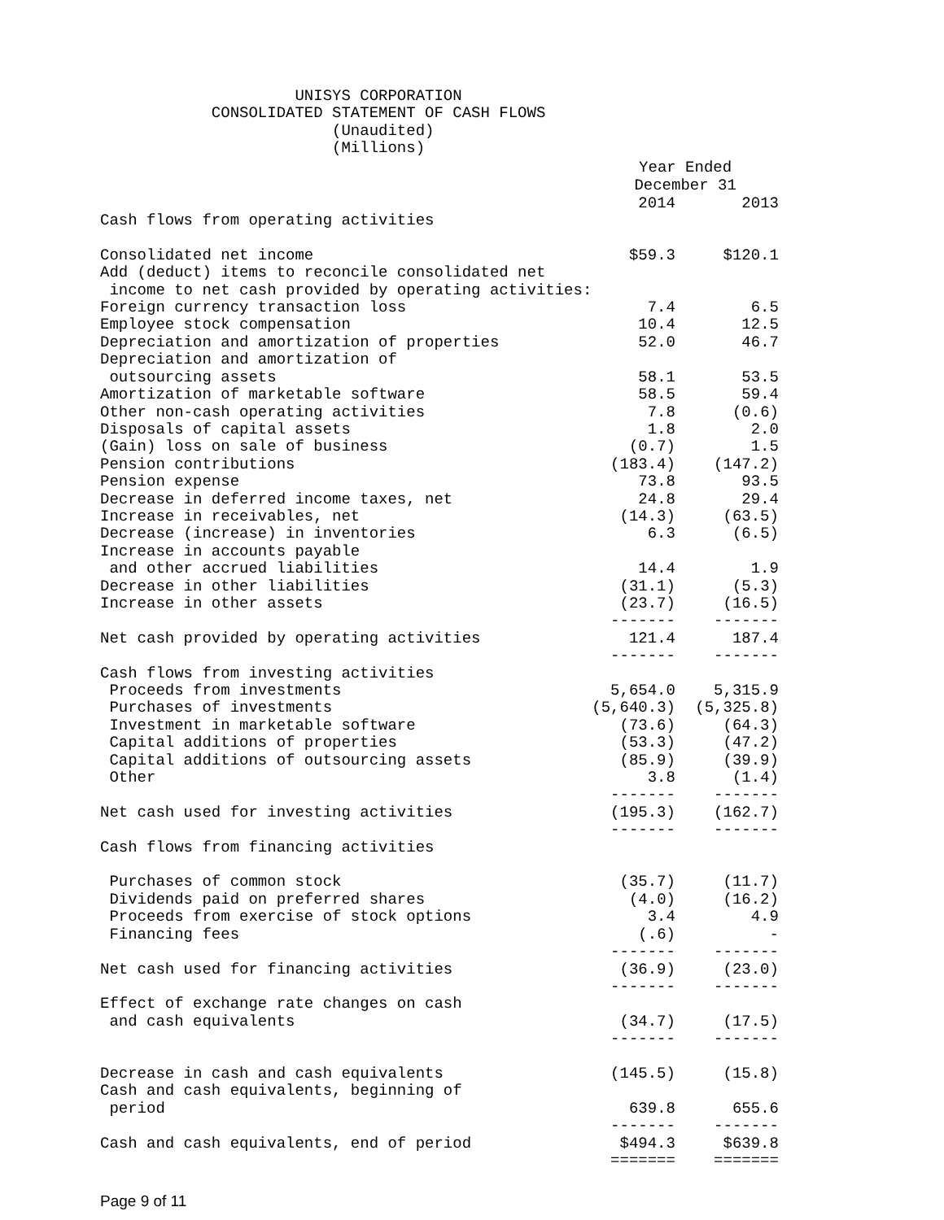UNISYS CORPORATION
            CONSOLIDATED STATEMENT OF CASH FLOWS
                         (Unaudited)
                         (Millions)
| | Year Ended December 31 | |
| --- | --- | --- |
| | 2014 | 2013 |
| Cash flows from operating activities | | |
| Consolidated net income | $59.3 | $120.1 |
| Add (deduct) items to reconcile consolidated net | | |
| income to net cash provided by operating activities: | | |
| Foreign currency transaction loss | 7.4 | 6.5 |
| Employee stock compensation | 10.4 | 12.5 |
| Depreciation and amortization of properties | 52.0 | 46.7 |
| Depreciation and amortization of | | |
| outsourcing assets | 58.1 | 53.5 |
| Amortization of marketable software | 58.5 | 59.4 |
| Other non-cash operating activities | 7.8 | (0.6) |
| Disposals of capital assets | 1.8 | 2.0 |
| (Gain) loss on sale of business | (0.7) | 1.5 |
| Pension contributions | (183.4) | (147.2) |
| Pension expense | 73.8 | 93.5 |
| Decrease in deferred income taxes, net | 24.8 | 29.4 |
| Increase in receivables, net | (14.3) | (63.5) |
| Decrease (increase) in inventories | 6.3 | (6.5) |
| Increase in accounts payable | | |
| and other accrued liabilities | 14.4 | 1.9 |
| Decrease in other liabilities | (31.1) | (5.3) |
| Increase in other assets | (23.7) | (16.5) |
| | ------- | ------- |
| Net cash provided by operating activities | 121.4 | 187.4 |
| | ------- | ------- |
| Cash flows from investing activities | | |
| Proceeds from investments | 5,654.0 | 5,315.9 |
| Purchases of investments | (5,640.3) | (5,325.8) |
| Investment in marketable software | (73.6) | (64.3) |
| Capital additions of properties | (53.3) | (47.2) |
| Capital additions of outsourcing assets | (85.9) | (39.9) |
| Other | 3.8 | (1.4) |
| | ------- | ------- |
| Net cash used for investing activities | (195.3) | (162.7) |
| | ------- | ------- |
| Cash flows from financing activities | | |
| Purchases of common stock | (35.7) | (11.7) |
| Dividends paid on preferred shares | (4.0) | (16.2) |
| Proceeds from exercise of stock options | 3.4 | 4.9 |
| Financing fees | (.6) | - |
| | ------- | ------- |
| Net cash used for financing activities | (36.9) | (23.0) |
| | ------- | ------- |
| Effect of exchange rate changes on cash | | |
| and cash equivalents | (34.7) | (17.5) |
| | ------- | ------- |
| Decrease in cash and cash equivalents | (145.5) | (15.8) |
| Cash and cash equivalents, beginning of | | |
| period | 639.8 | 655.6 |
| | ------- | ------- |
| Cash and cash equivalents, end of period | $494.3 | $639.8 |
| | ======= | ======= |
Page 9 of 11